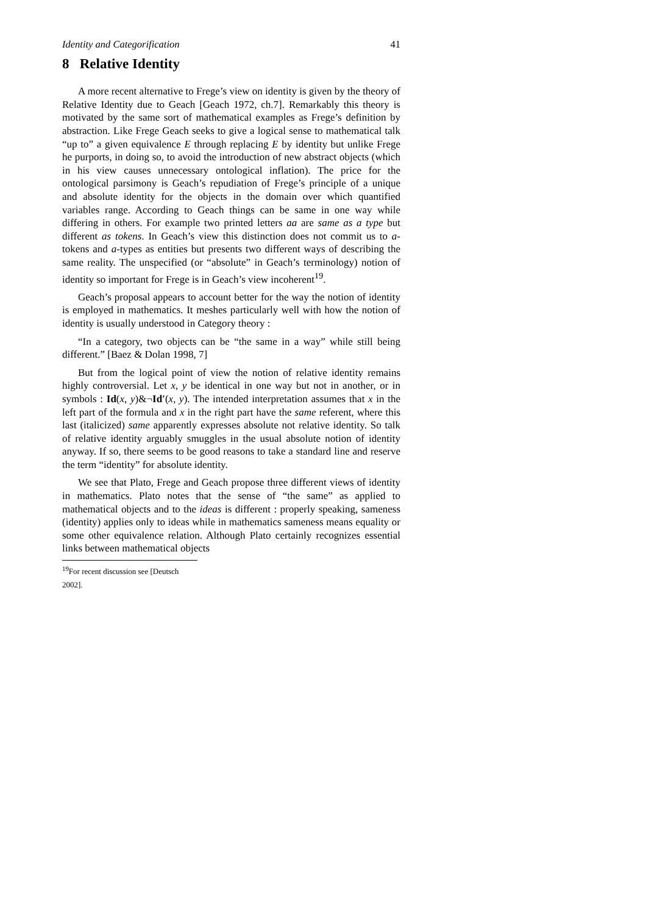Identity and Categorification 41
8 Relative Identity
A more recent alternative to Frege’s view on identity is given by the theory of Relative Identity due to Geach [Geach 1972, ch.7]. Remarkably this theory is motivated by the same sort of mathematical examples as Frege’s definition by abstraction. Like Frege Geach seeks to give a logical sense to mathematical talk “up to” a given equivalence E through replacing E by identity but unlike Frege he purports, in doing so, to avoid the introduction of new abstract objects (which in his view causes unnecessary ontological inflation). The price for the ontological parsimony is Geach’s repudiation of Frege’s principle of a unique and absolute identity for the objects in the domain over which quantified variables range. According to Geach things can be same in one way while differing in others. For example two printed letters aa are same as a type but different as tokens. In Geach’s view this distinction does not commit us to a-tokens and a-types as entities but presents two different ways of describing the same reality. The unspecified (or “absolute” in Geach’s terminology) notion of identity so important for Frege is in Geach’s view incoherent<sup>19</sup>.
Geach’s proposal appears to account better for the way the notion of identity is employed in mathematics. It meshes particularly well with how the notion of identity is usually understood in Category theory :
“In a category, two objects can be “the same in a way” while still being different.” [Baez & Dolan 1998, 7]
But from the logical point of view the notion of relative identity remains highly controversial. Let x, y be identical in one way but not in another, or in symbols : Id(x, y)&¬Id′(x, y). The intended interpretation assumes that x in the left part of the formula and x in the right part have the same referent, where this last (italicized) same apparently expresses absolute not relative identity. So talk of relative identity arguably smuggles in the usual absolute notion of identity anyway. If so, there seems to be good reasons to take a standard line and reserve the term “identity” for absolute identity.
We see that Plato, Frege and Geach propose three different views of identity in mathematics. Plato notes that the sense of “the same” as applied to mathematical objects and to the ideas is different : properly speaking, sameness (identity) applies only to ideas while in mathematics sameness means equality or some other equivalence relation. Although Plato certainly recognizes essential links between mathematical objects
<sup>19</sup> For recent discussion see [Deutsch 2002].